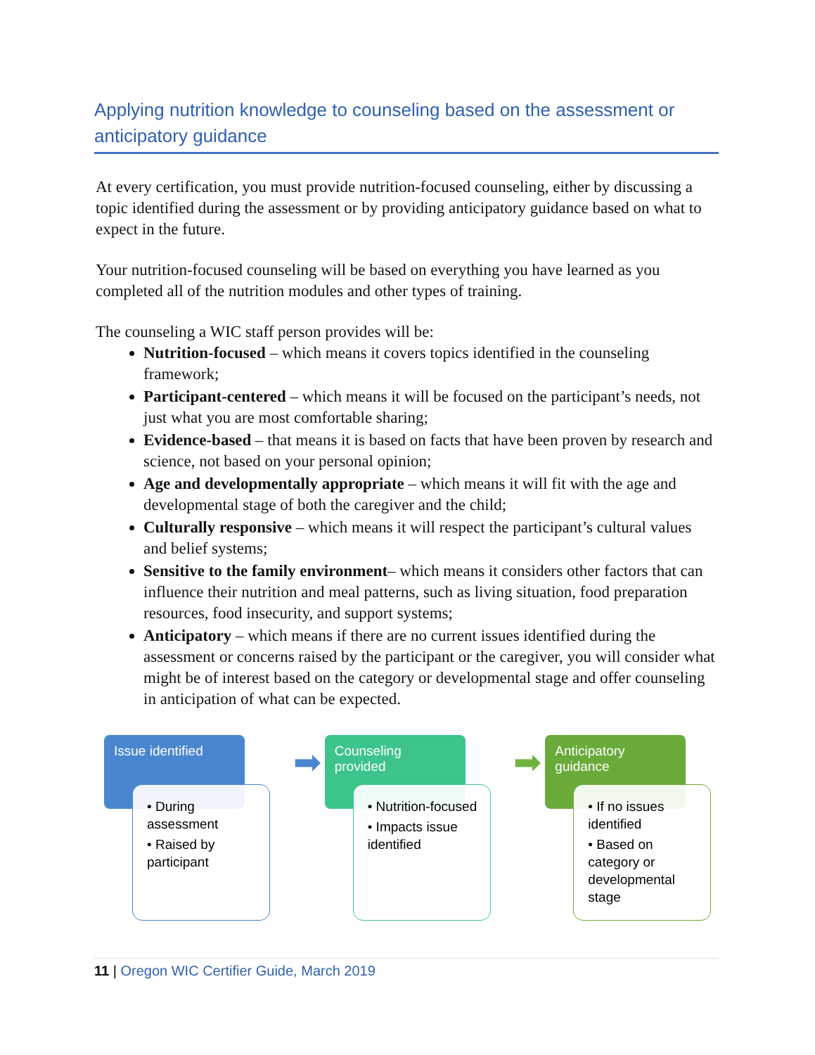Applying nutrition knowledge to counseling based on the assessment or anticipatory guidance
At every certification, you must provide nutrition-focused counseling, either by discussing a topic identified during the assessment or by providing anticipatory guidance based on what to expect in the future.
Your nutrition-focused counseling will be based on everything you have learned as you completed all of the nutrition modules and other types of training.
The counseling a WIC staff person provides will be:
Nutrition-focused – which means it covers topics identified in the counseling framework;
Participant-centered – which means it will be focused on the participant’s needs, not just what you are most comfortable sharing;
Evidence-based – that means it is based on facts that have been proven by research and science, not based on your personal opinion;
Age and developmentally appropriate – which means it will fit with the age and developmental stage of both the caregiver and the child;
Culturally responsive – which means it will respect the participant’s cultural values and belief systems;
Sensitive to the family environment– which means it considers other factors that can influence their nutrition and meal patterns, such as living situation, food preparation resources, food insecurity, and support systems;
Anticipatory – which means if there are no current issues identified during the assessment or concerns raised by the participant or the caregiver, you will consider what might be of interest based on the category or developmental stage and offer counseling in anticipation of what can be expected.
Issue identified
• During assessment
• Raised by participant
➡
Counseling provided
• Nutrition-focused
• Impacts issue identified
➡
Anticipatory guidance
• If no issues identified
• Based on category or developmental stage
11 | Oregon WIC Certifier Guide, March 2019